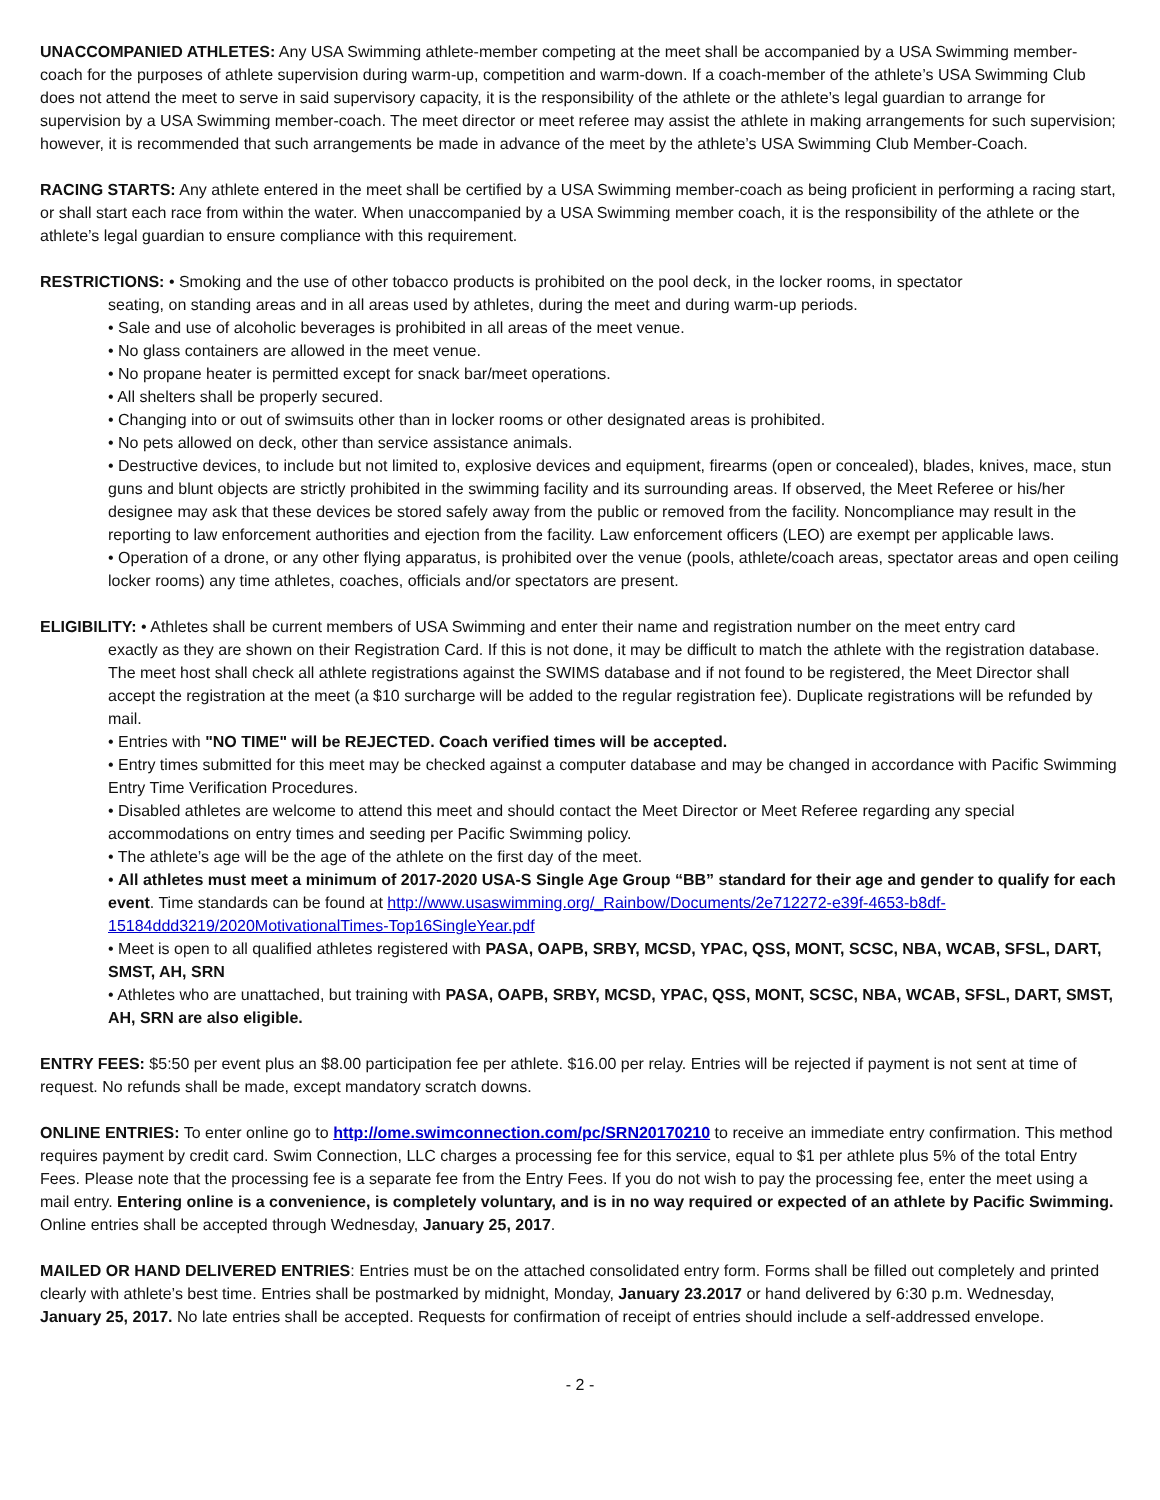UNACCOMPANIED ATHLETES: Any USA Swimming athlete-member competing at the meet shall be accompanied by a USA Swimming member-coach for the purposes of athlete supervision during warm-up, competition and warm-down. If a coach-member of the athlete’s USA Swimming Club does not attend the meet to serve in said supervisory capacity, it is the responsibility of the athlete or the athlete’s legal guardian to arrange for supervision by a USA Swimming member-coach. The meet director or meet referee may assist the athlete in making arrangements for such supervision; however, it is recommended that such arrangements be made in advance of the meet by the athlete’s USA Swimming Club Member-Coach.
RACING STARTS: Any athlete entered in the meet shall be certified by a USA Swimming member-coach as being proficient in performing a racing start, or shall start each race from within the water. When unaccompanied by a USA Swimming member coach, it is the responsibility of the athlete or the athlete’s legal guardian to ensure compliance with this requirement.
RESTRICTIONS: • Smoking and the use of other tobacco products is prohibited on the pool deck, in the locker rooms, in spectator
seating, on standing areas and in all areas used by athletes, during the meet and during warm-up periods.
• Sale and use of alcoholic beverages is prohibited in all areas of the meet venue.
• No glass containers are allowed in the meet venue.
• No propane heater is permitted except for snack bar/meet operations.
• All shelters shall be properly secured.
• Changing into or out of swimsuits other than in locker rooms or other designated areas is prohibited.
• No pets allowed on deck, other than service assistance animals.
• Destructive devices, to include but not limited to, explosive devices and equipment, firearms (open or concealed), blades, knives, mace, stun guns and blunt objects are strictly prohibited in the swimming facility and its surrounding areas. If observed, the Meet Referee or his/her designee may ask that these devices be stored safely away from the public or removed from the facility. Noncompliance may result in the reporting to law enforcement authorities and ejection from the facility. Law enforcement officers (LEO) are exempt per applicable laws.
• Operation of a drone, or any other flying apparatus, is prohibited over the venue (pools, athlete/coach areas, spectator areas and open ceiling locker rooms) any time athletes, coaches, officials and/or spectators are present.
ELIGIBILITY: • Athletes shall be current members of USA Swimming and enter their name and registration number on the meet entry card
exactly as they are shown on their Registration Card. If this is not done, it may be difficult to match the athlete with the registration database. The meet host shall check all athlete registrations against the SWIMS database and if not found to be registered, the Meet Director shall accept the registration at the meet (a $10 surcharge will be added to the regular registration fee). Duplicate registrations will be refunded by mail.
• Entries with "NO TIME" will be REJECTED. Coach verified times will be accepted.
• Entry times submitted for this meet may be checked against a computer database and may be changed in accordance with Pacific Swimming Entry Time Verification Procedures.
• Disabled athletes are welcome to attend this meet and should contact the Meet Director or Meet Referee regarding any special accommodations on entry times and seeding per Pacific Swimming policy.
• The athlete’s age will be the age of the athlete on the first day of the meet.
• All athletes must meet a minimum of 2017-2020 USA-S Single Age Group “BB” standard for their age and gender to qualify for each event. Time standards can be found at http://www.usaswimming.org/_Rainbow/Documents/2e712272-e39f-4653-b8df-15184ddd3219/2020MotivationalTimes-Top16SingleYear.pdf
• Meet is open to all qualified athletes registered with PASA, OAPB, SRBY, MCSD, YPAC, QSS, MONT, SCSC, NBA, WCAB, SFSL, DART, SMST, AH, SRN
• Athletes who are unattached, but training with PASA, OAPB, SRBY, MCSD, YPAC, QSS, MONT, SCSC, NBA, WCAB, SFSL, DART, SMST, AH, SRN are also eligible.
ENTRY FEES: $5:50 per event plus an $8.00 participation fee per athlete. $16.00 per relay. Entries will be rejected if payment is not sent at time of request. No refunds shall be made, except mandatory scratch downs.
ONLINE ENTRIES: To enter online go to http://ome.swimconnection.com/pc/SRN20170210 to receive an immediate entry confirmation. This method requires payment by credit card. Swim Connection, LLC charges a processing fee for this service, equal to $1 per athlete plus 5% of the total Entry Fees. Please note that the processing fee is a separate fee from the Entry Fees. If you do not wish to pay the processing fee, enter the meet using a mail entry. Entering online is a convenience, is completely voluntary, and is in no way required or expected of an athlete by Pacific Swimming. Online entries shall be accepted through Wednesday, January 25, 2017.
MAILED OR HAND DELIVERED ENTRIES: Entries must be on the attached consolidated entry form. Forms shall be filled out completely and printed clearly with athlete’s best time. Entries shall be postmarked by midnight, Monday, January 23.2017 or hand delivered by 6:30 p.m. Wednesday, January 25, 2017. No late entries shall be accepted. Requests for confirmation of receipt of entries should include a self-addressed envelope.
- 2 -